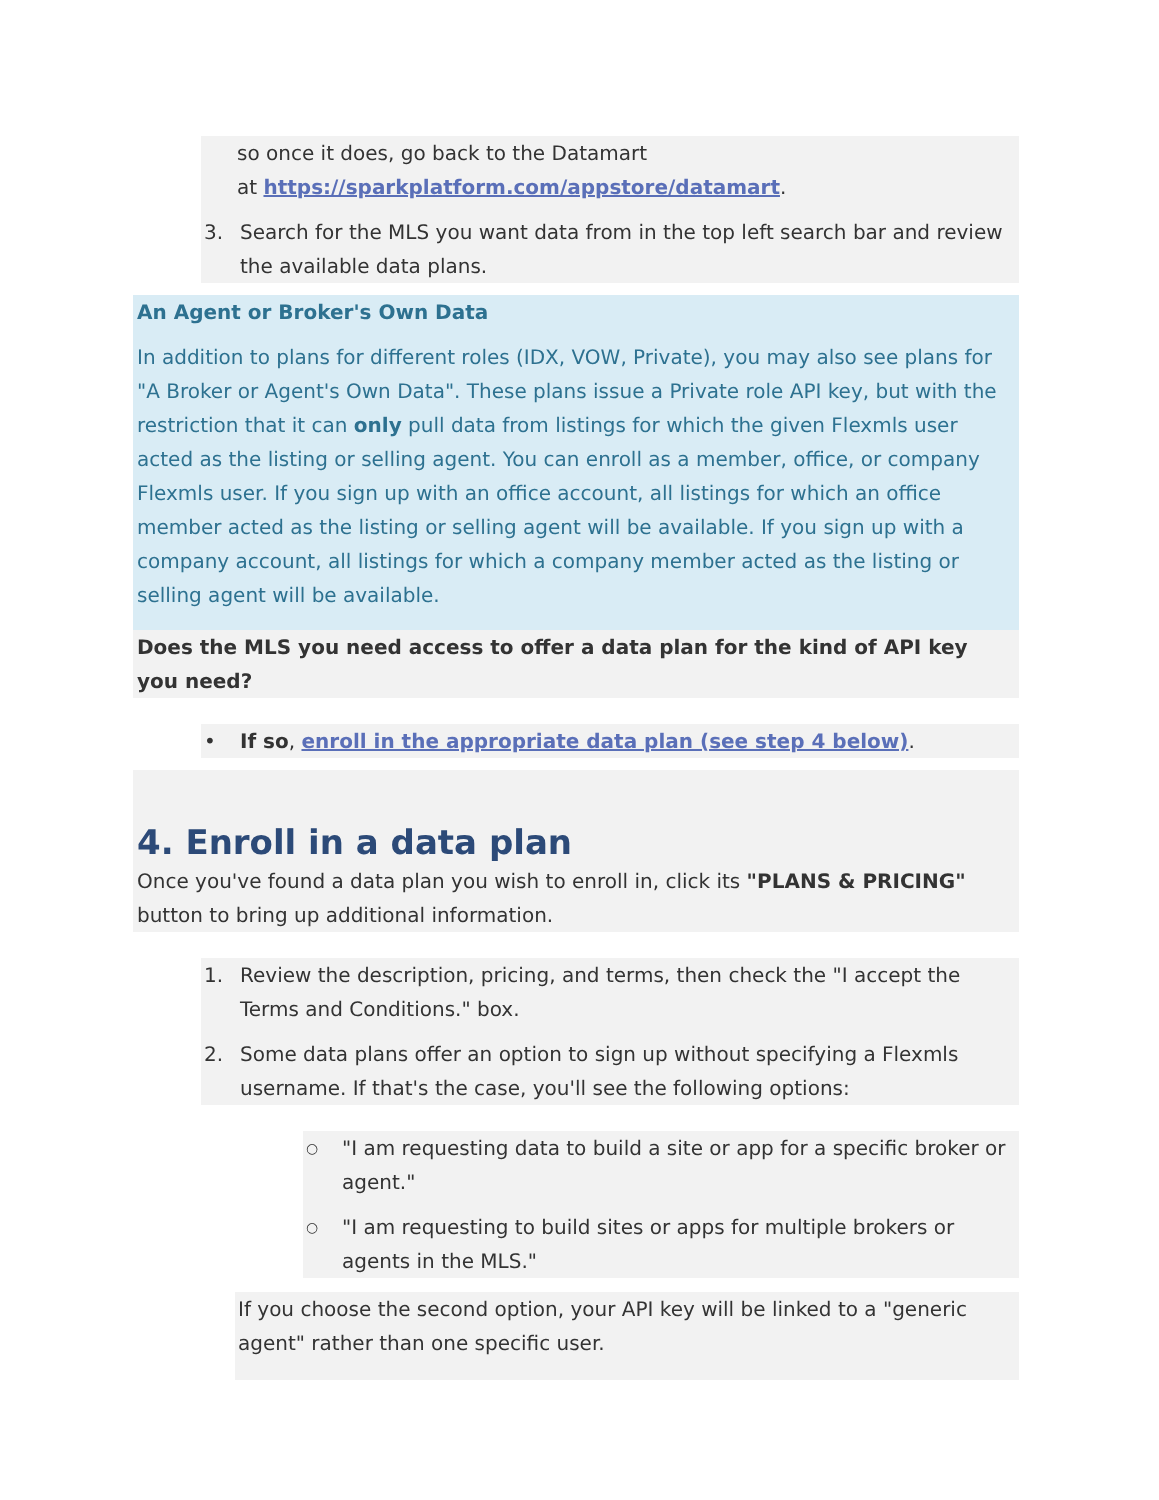so once it does, go back to the Datamart
at https://sparkplatform.com/appstore/datamart.
3. Search for the MLS you want data from in the top left search bar and review the available data plans.
An Agent or Broker's Own Data
In addition to plans for different roles (IDX, VOW, Private), you may also see plans for "A Broker or Agent's Own Data". These plans issue a Private role API key, but with the restriction that it can only pull data from listings for which the given Flexmls user acted as the listing or selling agent. You can enroll as a member, office, or company Flexmls user. If you sign up with an office account, all listings for which an office member acted as the listing or selling agent will be available. If you sign up with a company account, all listings for which a company member acted as the listing or selling agent will be available.
Does the MLS you need access to offer a data plan for the kind of API key you need?
• If so, enroll in the appropriate data plan (see step 4 below).
4. Enroll in a data plan
Once you've found a data plan you wish to enroll in, click its "PLANS & PRICING" button to bring up additional information.
1. Review the description, pricing, and terms, then check the "I accept the Terms and Conditions." box.
2. Some data plans offer an option to sign up without specifying a Flexmls username. If that's the case, you'll see the following options:
○ "I am requesting data to build a site or app for a specific broker or agent."
○ "I am requesting to build sites or apps for multiple brokers or agents in the MLS."
If you choose the second option, your API key will be linked to a "generic agent" rather than one specific user.